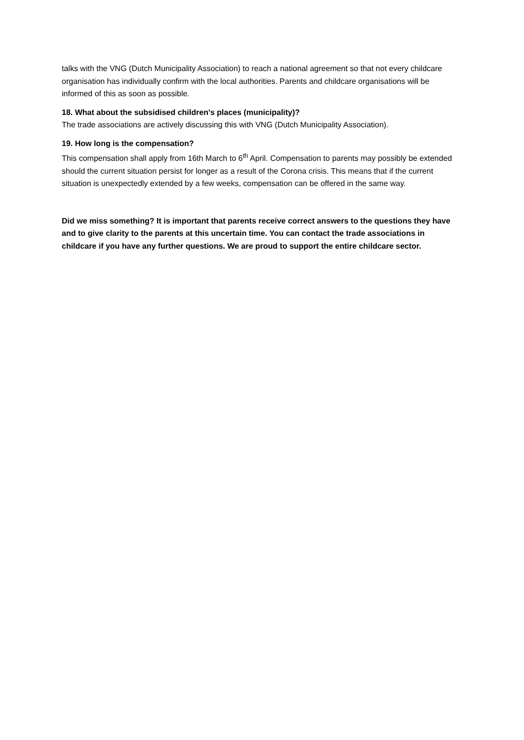talks with the VNG (Dutch Municipality Association) to reach a national agreement so that not every childcare organisation has individually confirm with the local authorities. Parents and childcare organisations will be informed of this as soon as possible.
18. What about the subsidised children's places (municipality)?
The trade associations are actively discussing this with VNG (Dutch Municipality Association).
19. How long is the compensation?
This compensation shall apply from 16th March to 6<sup>th</sup> April. Compensation to parents may possibly be extended should the current situation persist for longer as a result of the Corona crisis. This means that if the current situation is unexpectedly extended by a few weeks, compensation can be offered in the same way.
Did we miss something? It is important that parents receive correct answers to the questions they have and to give clarity to the parents at this uncertain time. You can contact the trade associations in childcare if you have any further questions. We are proud to support the entire childcare sector.